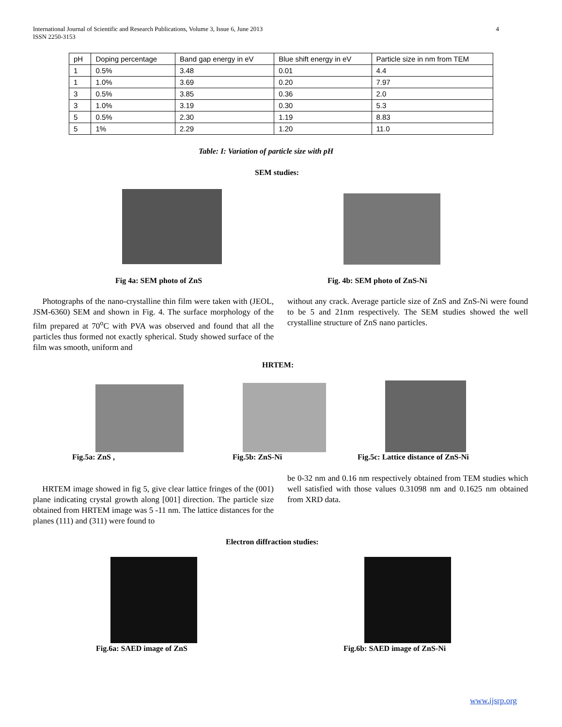International Journal of Scientific and Research Publications, Volume 3, Issue 6, June 2013
ISSN 2250-3153
4
| pH | Doping percentage | Band gap energy in eV | Blue shift energy in eV | Particle size in nm from TEM |
| 1 | 0.5% | 3.48 | 0.01 | 4.4 |
| 1 | 1.0% | 3.69 | 0.20 | 7.97 |
| 3 | 0.5% | 3.85 | 0.36 | 2.0 |
| 3 | 1.0% | 3.19 | 0.30 | 5.3 |
| 5 | 0.5% | 2.30 | 1.19 | 8.83 |
| 5 | 1% | 2.29 | 1.20 | 11.0 |
Table: I: Variation of particle size with pH
SEM studies:
Fig 4a: SEM photo of ZnS Fig. 4b: SEM photo of ZnS-Ni
Photographs of the nano-crystalline thin film were taken with (JEOL, JSM-6360) SEM and shown in Fig. 4. The surface morphology of the film prepared at 70<sup>o</sup>C with PVA was observed and found that all the particles thus formed not exactly spherical. Study showed surface of the film was smooth, uniform and
without any crack. Average particle size of ZnS and ZnS-Ni were found to be 5 and 21nm respectively. The SEM studies showed the well crystalline structure of ZnS nano particles.
HRTEM:
Fig.5a: ZnS , Fig.5b: ZnS-Ni
Fig.5c: Lattice distance of ZnS-Ni
HRTEM image showed in fig 5, give clear lattice fringes of the (001) plane indicating crystal growth along [001] direction. The particle size obtained from HRTEM image was 5 -11 nm. The lattice distances for the planes (111) and (311) were found to
be 0-32 nm and 0.16 nm respectively obtained from TEM studies which well satisfied with those values 0.31098 nm and 0.1625 nm obtained from XRD data.
Electron diffraction studies:
Fig.6a: SAED image of ZnS Fig.6b: SAED image of ZnS-Ni
www.ijsrp.org